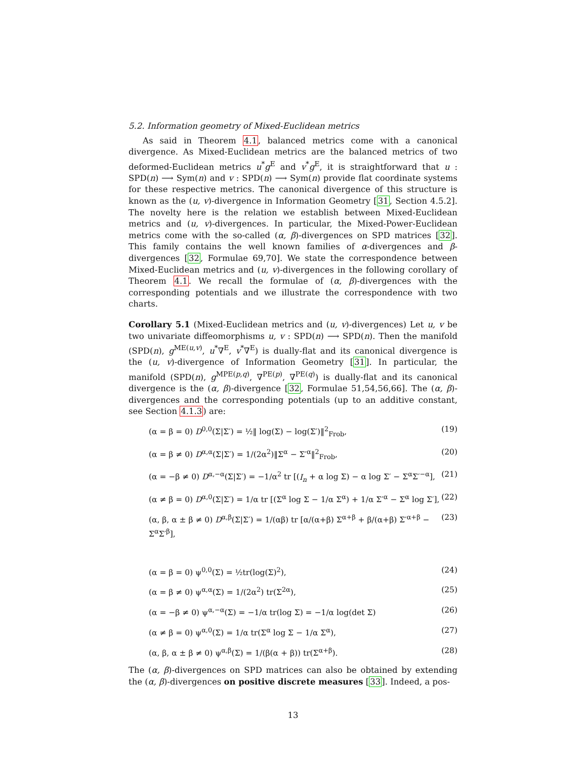5.2. Information geometry of Mixed-Euclidean metrics
As said in Theorem 4.1, balanced metrics come with a canonical divergence. As Mixed-Euclidean metrics are the balanced metrics of two deformed-Euclidean metrics u<sup>*</sup>g<sup>E</sup> and v<sup>*</sup>g<sup>E</sup>, it is straightforward that u : SPD(n) ⟶ Sym(n) and v : SPD(n) ⟶ Sym(n) provide flat coordinate systems for these respective metrics. The canonical divergence of this structure is known as the (u, v)-divergence in Information Geometry [31, Section 4.5.2]. The novelty here is the relation we establish between Mixed-Euclidean metrics and (u, v)-divergences. In particular, the Mixed-Power-Euclidean metrics come with the so-called (α, β)-divergences on SPD matrices [32]. This family contains the well known families of α-divergences and β-divergences [32, Formulae 69,70]. We state the correspondence between Mixed-Euclidean metrics and (u, v)-divergences in the following corollary of Theorem 4.1. We recall the formulae of (α, β)-divergences with the corresponding potentials and we illustrate the correspondence with two charts.
Corollary 5.1 (Mixed-Euclidean metrics and (u, v)-divergences) Let u, v be two univariate diffeomorphisms u, v : SPD(n) ⟶ SPD(n). Then the manifold (SPD(n), g<sup>ME(u,v)</sup>, u<sup>*</sup>∇<sup>E</sup>, v<sup>*</sup>∇<sup>E</sup>) is dually-flat and its canonical divergence is the (u, v)-divergence of Information Geometry [31]. In particular, the manifold (SPD(n), g<sup>MPE(p,q)</sup>, ∇<sup>PE(p)</sup>, ∇<sup>PE(q)</sup>) is dually-flat and its canonical divergence is the (α, β)-divergence [32, Formulae 51,54,56,66]. The (α, β)-divergences and the corresponding potentials (up to an additive constant, see Section 4.1.3) are:
(α = β = 0) D<sup>0,0</sup>(Σ|Σ′) = ½‖ log(Σ) − log(Σ′)‖<sup>2</sup><sub>Frob</sub>, (19)
(α = β ≠ 0) D<sup>α,α</sup>(Σ|Σ′) = 1/(2α<sup>2</sup>)‖Σ<sup>α</sup> − Σ′<sup>α</sup>‖<sup>2</sup><sub>Frob</sub>, (20)
(α = −β ≠ 0) D<sup>α,−α</sup>(Σ|Σ′) = −1/α<sup>2</sup> tr [(I<sub>n</sub> + α log Σ) − α log Σ′ − Σ<sup>α</sup>Σ′<sup>−α</sup>], (21)
(α ≠ β = 0) D<sup>α,0</sup>(Σ|Σ′) = 1/α tr [(Σ<sup>α</sup> log Σ − 1/α Σ<sup>α</sup>) + 1/α Σ′<sup>α</sup> − Σ<sup>α</sup> log Σ′], (22)
(α, β, α ± β ≠ 0) D<sup>α,β</sup>(Σ|Σ′) = 1/(αβ) tr [α/(α+β) Σ<sup>α+β</sup> + β/(α+β) Σ′<sup>α+β</sup> − Σ<sup>α</sup>Σ′<sup>β</sup>], (23)
(α = β = 0) ψ<sup>0,0</sup>(Σ) = ½tr(log(Σ)<sup>2</sup>), (24)
(α = β ≠ 0) ψ<sup>α,α</sup>(Σ) = 1/(2α<sup>2</sup>) tr(Σ<sup>2α</sup>), (25)
(α = −β ≠ 0) ψ<sup>α,−α</sup>(Σ) = −1/α tr(log Σ) = −1/α log(det Σ) (26)
(α ≠ β = 0) ψ<sup>α,0</sup>(Σ) = 1/α tr(Σ<sup>α</sup> log Σ − 1/α Σ<sup>α</sup>), (27)
(α, β, α ± β ≠ 0) ψ<sup>α,β</sup>(Σ) = 1/(β(α + β)) tr(Σ<sup>α+β</sup>). (28)
The (α, β)-divergences on SPD matrices can also be obtained by extending the (α, β)-divergences on positive discrete measures [33]. Indeed, a pos-
13